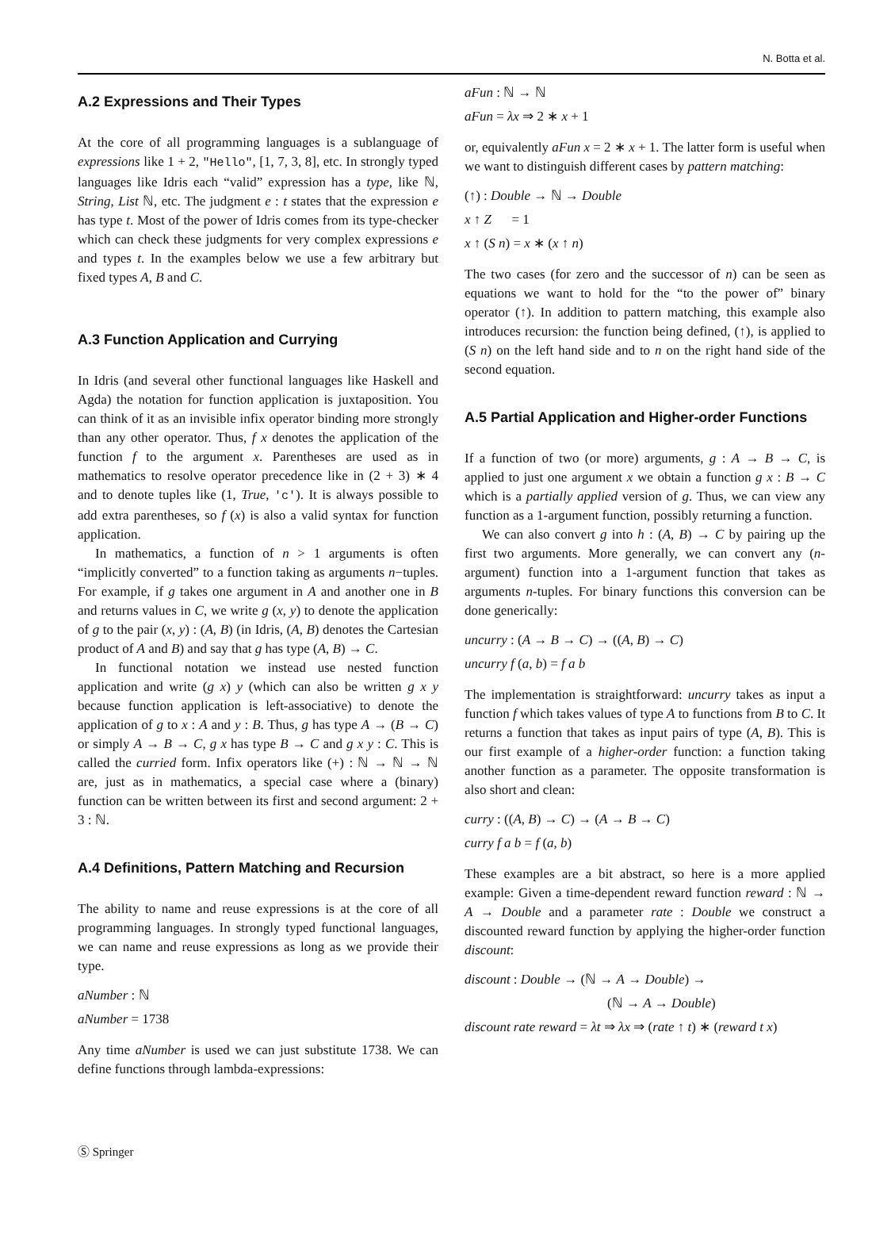N. Botta et al.
A.2 Expressions and Their Types
At the core of all programming languages is a sublanguage of expressions like 1 + 2, "Hello", [1, 7, 3, 8], etc. In strongly typed languages like Idris each “valid” expression has a type, like ℕ, String, List ℕ, etc. The judgment e : t states that the expression e has type t. Most of the power of Idris comes from its type-checker which can check these judgments for very complex expressions e and types t. In the examples below we use a few arbitrary but fixed types A, B and C.
A.3 Function Application and Currying
In Idris (and several other functional languages like Haskell and Agda) the notation for function application is juxtaposition. You can think of it as an invisible infix operator binding more strongly than any other operator. Thus, f x denotes the application of the function f to the argument x. Parentheses are used as in mathematics to resolve operator precedence like in (2 + 3) ∗ 4 and to denote tuples like (1, True, 'c'). It is always possible to add extra parentheses, so f (x) is also a valid syntax for function application.
In mathematics, a function of n > 1 arguments is often “implicitly converted” to a function taking as arguments n−tuples. For example, if g takes one argument in A and another one in B and returns values in C, we write g (x, y) to denote the application of g to the pair (x, y) : (A, B) (in Idris, (A, B) denotes the Cartesian product of A and B) and say that g has type (A, B) → C.
In functional notation we instead use nested function application and write (g x) y (which can also be written g x y because function application is left-associative) to denote the application of g to x : A and y : B. Thus, g has type A → (B → C) or simply A → B → C, g x has type B → C and g x y : C. This is called the curried form. Infix operators like (+) : ℕ → ℕ → ℕ are, just as in mathematics, a special case where a (binary) function can be written between its first and second argument: 2 + 3 : ℕ.
A.4 Definitions, Pattern Matching and Recursion
The ability to name and reuse expressions is at the core of all programming languages. In strongly typed functional languages, we can name and reuse expressions as long as we provide their type.
aNumber : ℕ
aNumber = 1738
Any time aNumber is used we can just substitute 1738. We can define functions through lambda-expressions:
aFun : ℕ → ℕ
aFun = λx ⇒ 2 ∗ x + 1
or, equivalently aFun x = 2 ∗ x + 1. The latter form is useful when we want to distinguish different cases by pattern matching:
(↑) : Double → ℕ → Double
x ↑ Z = 1
x ↑ (S n) = x ∗ (x ↑ n)
The two cases (for zero and the successor of n) can be seen as equations we want to hold for the “to the power of” binary operator (↑). In addition to pattern matching, this example also introduces recursion: the function being defined, (↑), is applied to (S n) on the left hand side and to n on the right hand side of the second equation.
A.5 Partial Application and Higher-order Functions
If a function of two (or more) arguments, g : A → B → C, is applied to just one argument x we obtain a function g x : B → C which is a partially applied version of g. Thus, we can view any function as a 1-argument function, possibly returning a function.
We can also convert g into h : (A, B) → C by pairing up the first two arguments. More generally, we can convert any (n-argument) function into a 1-argument function that takes as arguments n-tuples. For binary functions this conversion can be done generically:
uncurry : (A → B → C) → ((A, B) → C)
uncurry f (a, b) = f a b
The implementation is straightforward: uncurry takes as input a function f which takes values of type A to functions from B to C. It returns a function that takes as input pairs of type (A, B). This is our first example of a higher-order function: a function taking another function as a parameter. The opposite transformation is also short and clean:
curry : ((A, B) → C) → (A → B → C)
curry f a b = f (a, b)
These examples are a bit abstract, so here is a more applied example: Given a time-dependent reward function reward : ℕ → A → Double and a parameter rate : Double we construct a discounted reward function by applying the higher-order function discount:
discount : Double → (ℕ → A → Double) →
(ℕ → A → Double)
discount rate reward = λt ⇒ λx ⇒ (rate ↑ t) ∗ (reward t x)
Ⓢ Springer